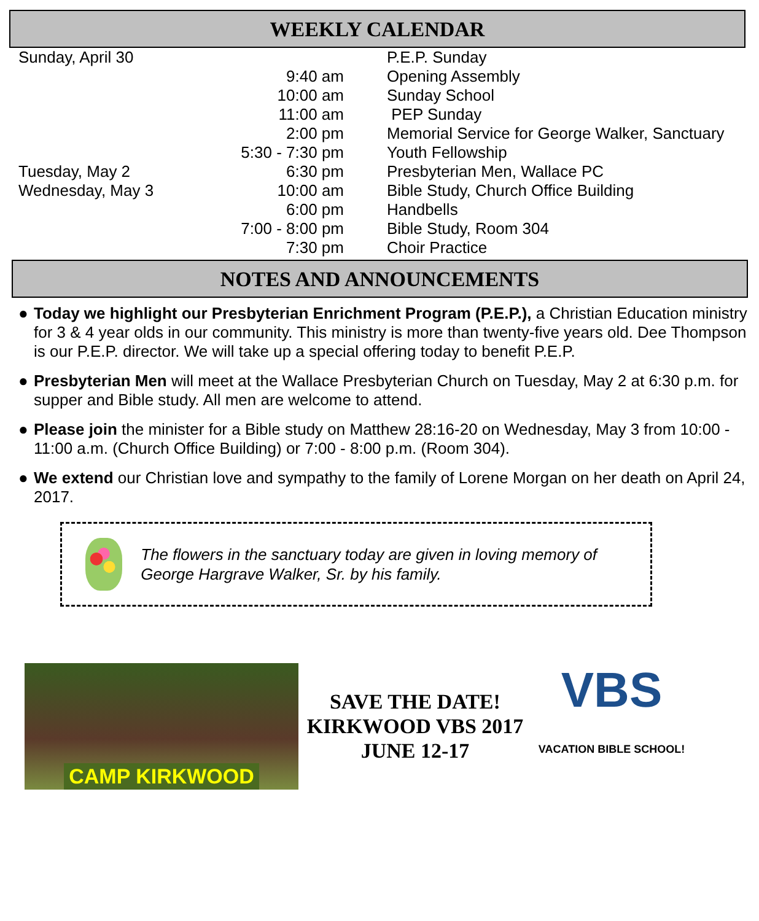WEEKLY CALENDAR
| Sunday, April 30 | | P.E.P. Sunday |
| | 9:40 am | Opening Assembly |
| | 10:00 am | Sunday School |
| | 11:00 am | PEP Sunday |
| | 2:00 pm | Memorial Service for George Walker, Sanctuary |
| | 5:30 - 7:30 pm | Youth Fellowship |
| Tuesday, May 2 | 6:30 pm | Presbyterian Men, Wallace PC |
| Wednesday, May 3 | 10:00 am | Bible Study, Church Office Building |
| | 6:00 pm | Handbells |
| | 7:00 - 8:00 pm | Bible Study, Room 304 |
| | 7:30 pm | Choir Practice |
NOTES AND ANNOUNCEMENTS
● Today we highlight our Presbyterian Enrichment Program (P.E.P.), a Christian Education ministry for 3 & 4 year olds in our community. This ministry is more than twenty-five years old. Dee Thompson is our P.E.P. director. We will take up a special offering today to benefit P.E.P.
● Presbyterian Men will meet at the Wallace Presbyterian Church on Tuesday, May 2 at 6:30 p.m. for supper and Bible study. All men are welcome to attend.
● Please join the minister for a Bible study on Matthew 28:16-20 on Wednesday, May 3 from 10:00 - 11:00 a.m. (Church Office Building) or 7:00 - 8:00 p.m. (Room 304).
● We extend our Christian love and sympathy to the family of Lorene Morgan on her death on April 24, 2017.
The flowers in the sanctuary today are given in loving memory of George Hargrave Walker, Sr. by his family.
CAMP KIRKWOOD
SAVE THE DATE!
KIRKWOOD VBS 2017
JUNE 12-17
VBS
VACATION BIBLE SCHOOL!